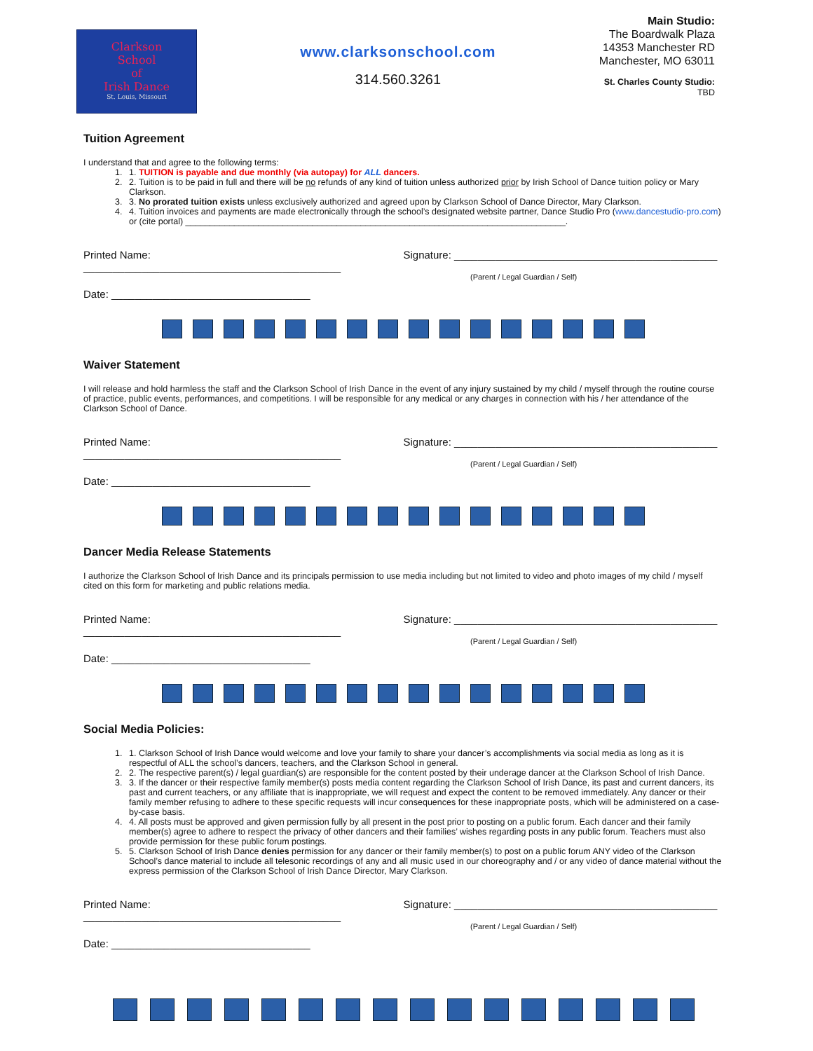Clarkson
School
of
Irish Dance
St. Louis, Missouri
www.clarksonschool.com
314.560.3261
Main Studio:
The Boardwalk Plaza
14353 Manchester RD
Manchester, MO 63011
St. Charles County Studio:
TBD
Tuition Agreement
I understand that and agree to the following terms:
1. 1. TUITION is payable and due monthly (via autopay) for ALL dancers.
2. 2. Tuition is to be paid in full and there will be no refunds of any kind of tuition unless authorized prior by Irish School of Dance tuition policy or Mary Clarkson.
3. 3. No prorated tuition exists unless exclusively authorized and agreed upon by Clarkson School of Dance Director, Mary Clarkson.
4. 4. Tuition invoices and payments are made electronically through the school’s designated website partner, Dance Studio Pro (www.dancestudio-pro.com) or (cite portal) ______________________________________________________________________________.
Printed Name: ____________________________________________ Signature: _____________________________________________
(Parent / Legal Guardian / Self)
Date: __________________________________
Waiver Statement
I will release and hold harmless the staff and the Clarkson School of Irish Dance in the event of any injury sustained by my child / myself through the routine course of practice, public events, performances, and competitions. I will be responsible for any medical or any charges in connection with his / her attendance of the Clarkson School of Dance.
Printed Name: ____________________________________________ Signature: _____________________________________________
(Parent / Legal Guardian / Self)
Date: __________________________________
Dancer Media Release Statements
I authorize the Clarkson School of Irish Dance and its principals permission to use media including but not limited to video and photo images of my child / myself cited on this form for marketing and public relations media.
Printed Name: ____________________________________________ Signature: _____________________________________________
(Parent / Legal Guardian / Self)
Date: __________________________________
Social Media Policies:
1. 1. Clarkson School of Irish Dance would welcome and love your family to share your dancer’s accomplishments via social media as long as it is respectful of ALL the school’s dancers, teachers, and the Clarkson School in general.
2. 2. The respective parent(s) / legal guardian(s) are responsible for the content posted by their underage dancer at the Clarkson School of Irish Dance.
3. 3. If the dancer or their respective family member(s) posts media content regarding the Clarkson School of Irish Dance, its past and current dancers, its past and current teachers, or any affiliate that is inappropriate, we will request and expect the content to be removed immediately. Any dancer or their family member refusing to adhere to these specific requests will incur consequences for these inappropriate posts, which will be administered on a case-by-case basis.
4. 4. All posts must be approved and given permission fully by all present in the post prior to posting on a public forum. Each dancer and their family member(s) agree to adhere to respect the privacy of other dancers and their families’ wishes regarding posts in any public forum. Teachers must also provide permission for these public forum postings.
5. 5. Clarkson School of Irish Dance denies permission for any dancer or their family member(s) to post on a public forum ANY video of the Clarkson School’s dance material to include all telesonic recordings of any and all music used in our choreography and / or any video of dance material without the express permission of the Clarkson School of Irish Dance Director, Mary Clarkson.
Printed Name: ____________________________________________ Signature: _____________________________________________
(Parent / Legal Guardian / Self)
Date: __________________________________